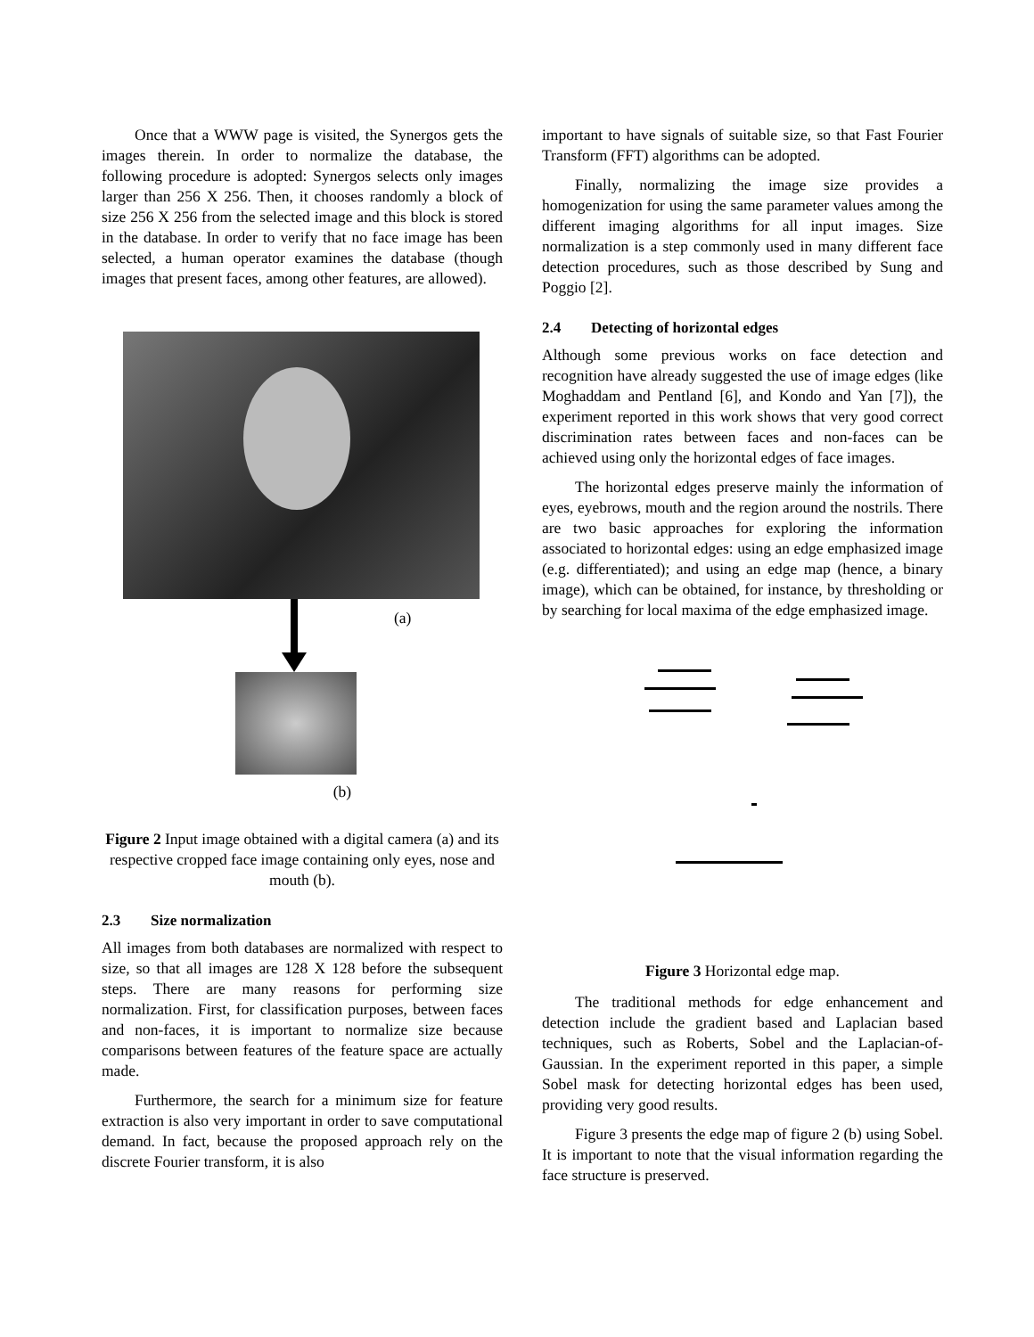Once that a WWW page is visited, the Synergos gets the images therein. In order to normalize the database, the following procedure is adopted: Synergos selects only images larger than 256 X 256. Then, it chooses randomly a block of size 256 X 256 from the selected image and this block is stored in the database. In order to verify that no face image has been selected, a human operator examines the database (though images that present faces, among other features, are allowed).
(a)
(b)
Figure 2 Input image obtained with a digital camera (a) and its respective cropped face image containing only eyes, nose and mouth (b).
2.3 Size normalization
All images from both databases are normalized with respect to size, so that all images are 128 X 128 before the subsequent steps. There are many reasons for performing size normalization. First, for classification purposes, between faces and non-faces, it is important to normalize size because comparisons between features of the feature space are actually made.
Furthermore, the search for a minimum size for feature extraction is also very important in order to save computational demand. In fact, because the proposed approach rely on the discrete Fourier transform, it is also
important to have signals of suitable size, so that Fast Fourier Transform (FFT) algorithms can be adopted.
Finally, normalizing the image size provides a homogenization for using the same parameter values among the different imaging algorithms for all input images. Size normalization is a step commonly used in many different face detection procedures, such as those described by Sung and Poggio [2].
2.4 Detecting of horizontal edges
Although some previous works on face detection and recognition have already suggested the use of image edges (like Moghaddam and Pentland [6], and Kondo and Yan [7]), the experiment reported in this work shows that very good correct discrimination rates between faces and non-faces can be achieved using only the horizontal edges of face images.
The horizontal edges preserve mainly the information of eyes, eyebrows, mouth and the region around the nostrils. There are two basic approaches for exploring the information associated to horizontal edges: using an edge emphasized image (e.g. differentiated); and using an edge map (hence, a binary image), which can be obtained, for instance, by thresholding or by searching for local maxima of the edge emphasized image.
Figure 3 Horizontal edge map.
The traditional methods for edge enhancement and detection include the gradient based and Laplacian based techniques, such as Roberts, Sobel and the Laplacian-of-Gaussian. In the experiment reported in this paper, a simple Sobel mask for detecting horizontal edges has been used, providing very good results.
Figure 3 presents the edge map of figure 2 (b) using Sobel. It is important to note that the visual information regarding the face structure is preserved.